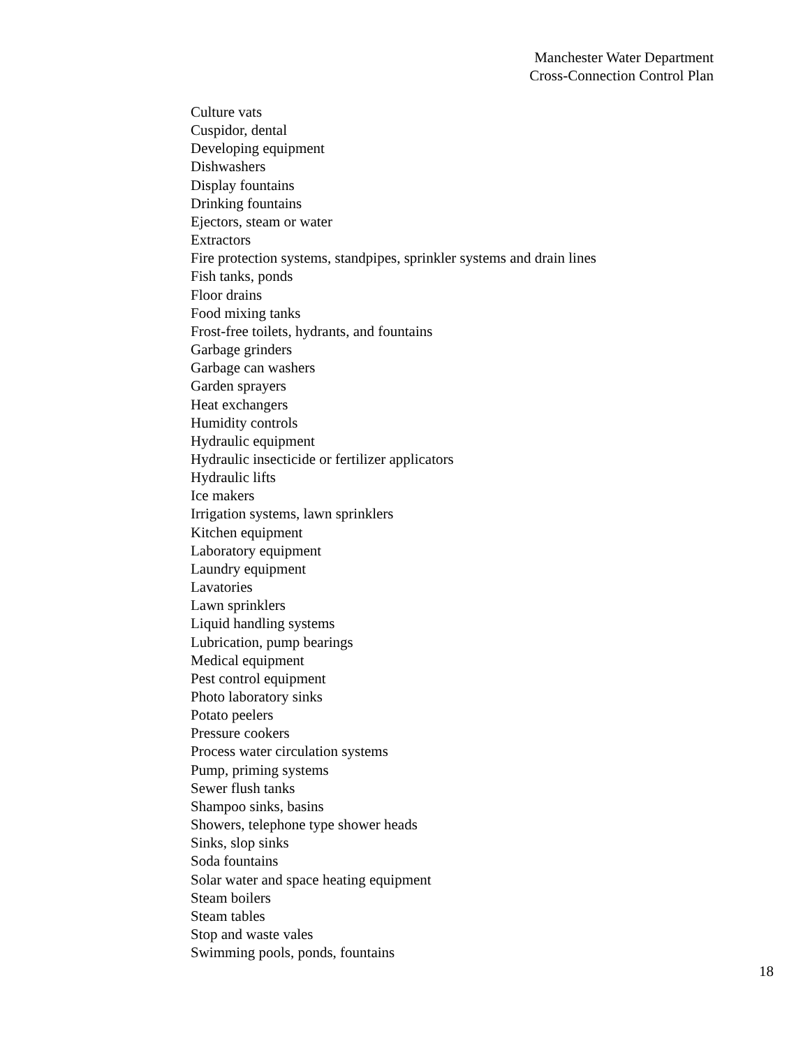Manchester Water Department
Cross-Connection Control Plan
Culture vats
Cuspidor, dental
Developing equipment
Dishwashers
Display fountains
Drinking fountains
Ejectors, steam or water
Extractors
Fire protection systems, standpipes, sprinkler systems and drain lines
Fish tanks, ponds
Floor drains
Food mixing tanks
Frost-free toilets, hydrants, and fountains
Garbage grinders
Garbage can washers
Garden sprayers
Heat exchangers
Humidity controls
Hydraulic equipment
Hydraulic insecticide or fertilizer applicators
Hydraulic lifts
Ice makers
Irrigation systems, lawn sprinklers
Kitchen equipment
Laboratory equipment
Laundry equipment
Lavatories
Lawn sprinklers
Liquid handling systems
Lubrication, pump bearings
Medical equipment
Pest control equipment
Photo laboratory sinks
Potato peelers
Pressure cookers
Process water circulation systems
Pump, priming systems
Sewer flush tanks
Shampoo sinks, basins
Showers, telephone type shower heads
Sinks, slop sinks
Soda fountains
Solar water and space heating equipment
Steam boilers
Steam tables
Stop and waste vales
Swimming pools, ponds, fountains
18